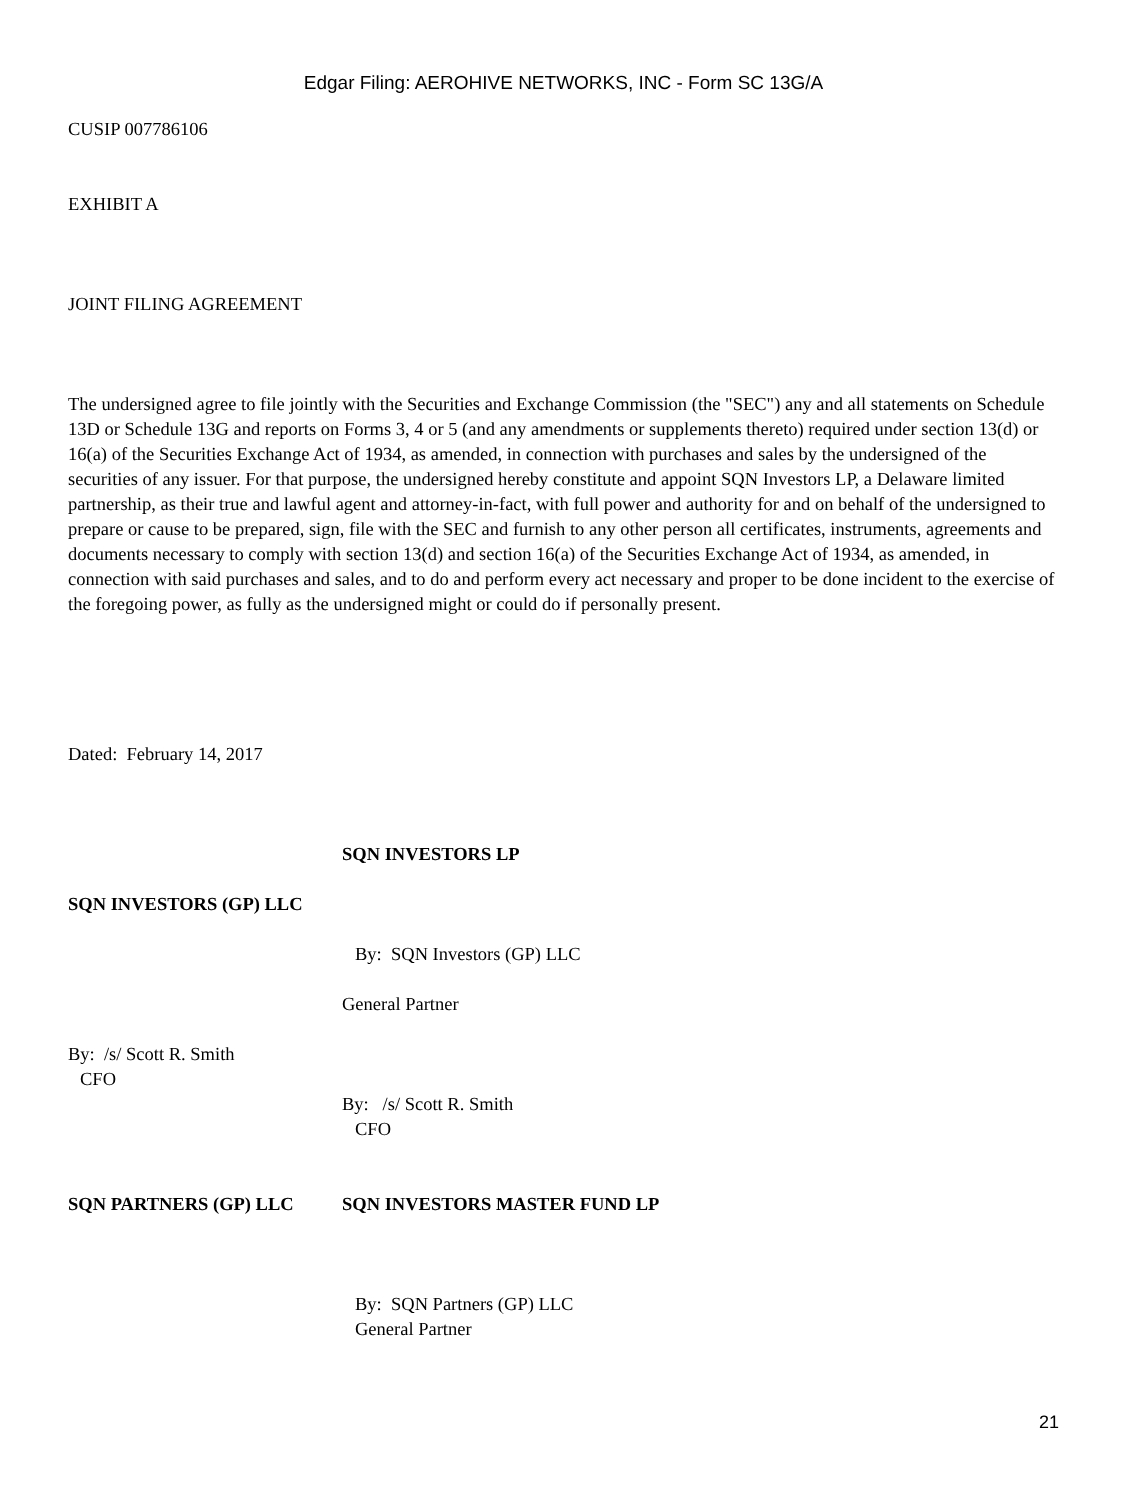Edgar Filing: AEROHIVE NETWORKS, INC - Form SC 13G/A
CUSIP 007786106
EXHIBIT A
JOINT FILING AGREEMENT
The undersigned agree to file jointly with the Securities and Exchange Commission (the "SEC") any and all statements on Schedule 13D or Schedule 13G and reports on Forms 3, 4 or 5 (and any amendments or supplements thereto) required under section 13(d) or 16(a) of the Securities Exchange Act of 1934, as amended, in connection with purchases and sales by the undersigned of the securities of any issuer. For that purpose, the undersigned hereby constitute and appoint SQN Investors LP, a Delaware limited partnership, as their true and lawful agent and attorney-in-fact, with full power and authority for and on behalf of the undersigned to prepare or cause to be prepared, sign, file with the SEC and furnish to any other person all certificates, instruments, agreements and documents necessary to comply with section 13(d) and section 16(a) of the Securities Exchange Act of 1934, as amended, in connection with said purchases and sales, and to do and perform every act necessary and proper to be done incident to the exercise of the foregoing power, as fully as the undersigned might or could do if personally present.
Dated: February 14, 2017
SQN INVESTORS LP
SQN INVESTORS (GP) LLC
By: SQN Investors (GP) LLC
General Partner
By: /s/ Scott R. Smith
CFO
By: /s/ Scott R. Smith
CFO
SQN PARTNERS (GP) LLC SQN INVESTORS MASTER FUND LP
By: SQN Partners (GP) LLC
General Partner
21